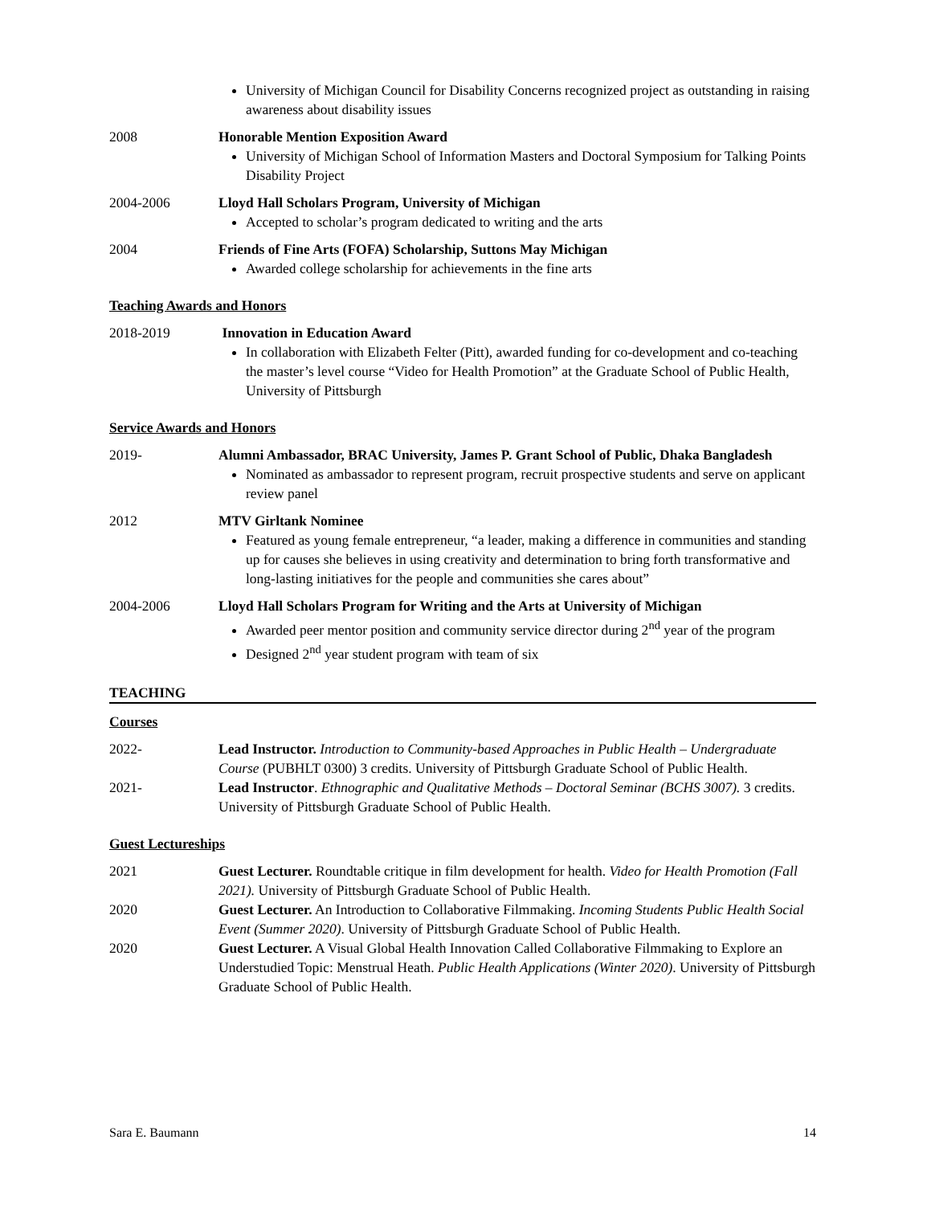University of Michigan Council for Disability Concerns recognized project as outstanding in raising awareness about disability issues
2008 Honorable Mention Exposition Award
University of Michigan School of Information Masters and Doctoral Symposium for Talking Points Disability Project
2004-2006 Lloyd Hall Scholars Program, University of Michigan
Accepted to scholar’s program dedicated to writing and the arts
2004 Friends of Fine Arts (FOFA) Scholarship, Suttons May Michigan
Awarded college scholarship for achievements in the fine arts
Teaching Awards and Honors
2018-2019 Innovation in Education Award
In collaboration with Elizabeth Felter (Pitt), awarded funding for co-development and co-teaching the master’s level course “Video for Health Promotion” at the Graduate School of Public Health, University of Pittsburgh
Service Awards and Honors
2019- Alumni Ambassador, BRAC University, James P. Grant School of Public, Dhaka Bangladesh
Nominated as ambassador to represent program, recruit prospective students and serve on applicant review panel
2012 MTV Girltank Nominee
Featured as young female entrepreneur, “a leader, making a difference in communities and standing up for causes she believes in using creativity and determination to bring forth transformative and long-lasting initiatives for the people and communities she cares about”
2004-2006 Lloyd Hall Scholars Program for Writing and the Arts at University of Michigan
Awarded peer mentor position and community service director during 2<sup>nd</sup> year of the program
Designed 2<sup>nd</sup> year student program with team of six
TEACHING
Courses
2022- Lead Instructor. Introduction to Community-based Approaches in Public Health – Undergraduate Course (PUBHLT 0300) 3 credits. University of Pittsburgh Graduate School of Public Health.
2021- Lead Instructor. Ethnographic and Qualitative Methods – Doctoral Seminar (BCHS 3007). 3 credits. University of Pittsburgh Graduate School of Public Health.
Guest Lectureships
2021 Guest Lecturer. Roundtable critique in film development for health. Video for Health Promotion (Fall 2021). University of Pittsburgh Graduate School of Public Health.
2020 Guest Lecturer. An Introduction to Collaborative Filmmaking. Incoming Students Public Health Social Event (Summer 2020). University of Pittsburgh Graduate School of Public Health.
2020 Guest Lecturer. A Visual Global Health Innovation Called Collaborative Filmmaking to Explore an Understudied Topic: Menstrual Heath. Public Health Applications (Winter 2020). University of Pittsburgh Graduate School of Public Health.
Sara E. Baumann 14